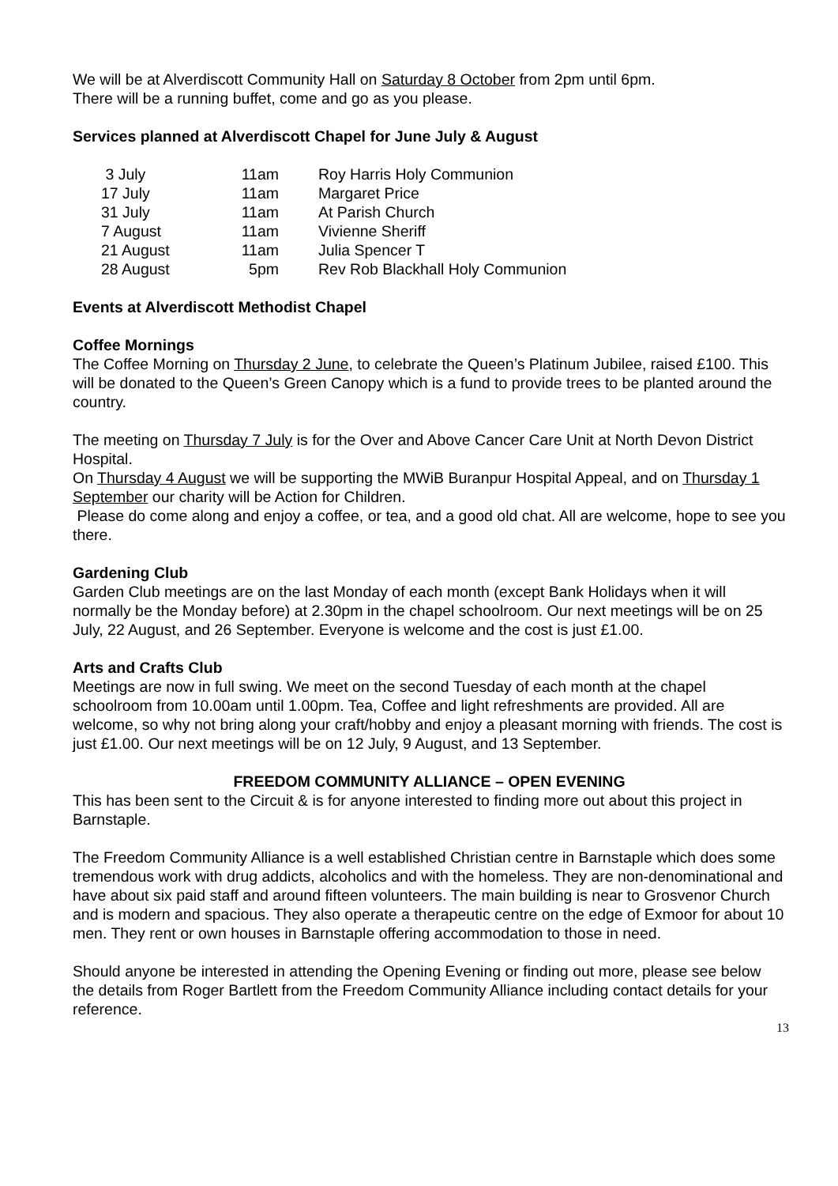We will be at Alverdiscott Community Hall on Saturday 8 October from 2pm until 6pm.
There will be a running buffet, come and go as you please.
Services planned at Alverdiscott Chapel for June July & August
| 3 July | 11am | Roy Harris Holy Communion |
| 17 July | 11am | Margaret Price |
| 31 July | 11am | At Parish Church |
| 7 August | 11am | Vivienne Sheriff |
| 21 August | 11am | Julia Spencer T |
| 28 August | 5pm | Rev Rob Blackhall Holy Communion |
Events at Alverdiscott Methodist Chapel
Coffee Mornings
The Coffee Morning on Thursday 2 June, to celebrate the Queen’s Platinum Jubilee, raised £100. This will be donated to the Queen’s Green Canopy which is a fund to provide trees to be planted around the country.
The meeting on Thursday 7 July is for the Over and Above Cancer Care Unit at North Devon District Hospital.
On Thursday 4 August we will be supporting the MWiB Buranpur Hospital Appeal, and on Thursday 1 September our charity will be Action for Children.
Please do come along and enjoy a coffee, or tea, and a good old chat. All are welcome, hope to see you there.
Gardening Club
Garden Club meetings are on the last Monday of each month (except Bank Holidays when it will normally be the Monday before) at 2.30pm in the chapel schoolroom. Our next meetings will be on 25 July, 22 August, and 26 September. Everyone is welcome and the cost is just £1.00.
Arts and Crafts Club
Meetings are now in full swing. We meet on the second Tuesday of each month at the chapel schoolroom from 10.00am until 1.00pm. Tea, Coffee and light refreshments are provided. All are welcome, so why not bring along your craft/hobby and enjoy a pleasant morning with friends. The cost is just £1.00. Our next meetings will be on 12 July, 9 August, and 13 September.
FREEDOM COMMUNITY ALLIANCE – OPEN EVENING
This has been sent to the Circuit & is for anyone interested to finding more out about this project in Barnstaple.
The Freedom Community Alliance is a well established Christian centre in Barnstaple which does some tremendous work with drug addicts, alcoholics and with the homeless. They are non-denominational and have about six paid staff and around fifteen volunteers. The main building is near to Grosvenor Church and is modern and spacious. They also operate a therapeutic centre on the edge of Exmoor for about 10 men. They rent or own houses in Barnstaple offering accommodation to those in need.
Should anyone be interested in attending the Opening Evening or finding out more, please see below the details from Roger Bartlett from the Freedom Community Alliance including contact details for your reference.
13